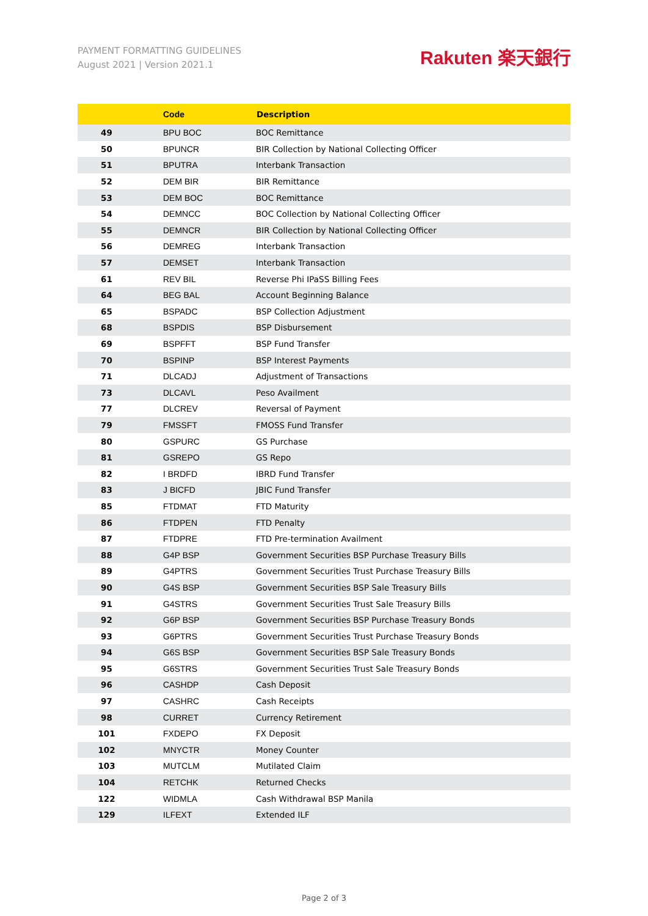PAYMENT FORMATTING GUIDELINES
August 2021 | Version 2021.1
Rakuten 楽天銀行
| | Code | Description |
| --- | --- | --- |
| 49 | BPU BOC | BOC Remittance |
| 50 | BPUNCR | BIR Collection by National Collecting Officer |
| 51 | BPUTRA | Interbank Transaction |
| 52 | DEM BIR | BIR Remittance |
| 53 | DEM BOC | BOC Remittance |
| 54 | DEMNCC | BOC Collection by National Collecting Officer |
| 55 | DEMNCR | BIR Collection by National Collecting Officer |
| 56 | DEMREG | Interbank Transaction |
| 57 | DEMSET | Interbank Transaction |
| 61 | REV BIL | Reverse Phi IPaSS Billing Fees |
| 64 | BEG BAL | Account Beginning Balance |
| 65 | BSPADC | BSP Collection Adjustment |
| 68 | BSPDIS | BSP Disbursement |
| 69 | BSPFFT | BSP Fund Transfer |
| 70 | BSPINP | BSP Interest Payments |
| 71 | DLCADJ | Adjustment of Transactions |
| 73 | DLCAVL | Peso Availment |
| 77 | DLCREV | Reversal of Payment |
| 79 | FMSSFT | FMOSS Fund Transfer |
| 80 | GSPURC | GS Purchase |
| 81 | GSREPO | GS Repo |
| 82 | I BRDFD | IBRD Fund Transfer |
| 83 | J BICFD | JBIC Fund Transfer |
| 85 | FTDMAT | FTD Maturity |
| 86 | FTDPEN | FTD Penalty |
| 87 | FTDPRE | FTD Pre-termination Availment |
| 88 | G4P BSP | Government Securities BSP Purchase Treasury Bills |
| 89 | G4PTRS | Government Securities Trust Purchase Treasury Bills |
| 90 | G4S BSP | Government Securities BSP Sale Treasury Bills |
| 91 | G4STRS | Government Securities Trust Sale Treasury Bills |
| 92 | G6P BSP | Government Securities BSP Purchase Treasury Bonds |
| 93 | G6PTRS | Government Securities Trust Purchase Treasury Bonds |
| 94 | G6S BSP | Government Securities BSP Sale Treasury Bonds |
| 95 | G6STRS | Government Securities Trust Sale Treasury Bonds |
| 96 | CASHDP | Cash Deposit |
| 97 | CASHRC | Cash Receipts |
| 98 | CURRET | Currency Retirement |
| 101 | FXDEPO | FX Deposit |
| 102 | MNYCTR | Money Counter |
| 103 | MUTCLM | Mutilated Claim |
| 104 | RETCHK | Returned Checks |
| 122 | WIDMLA | Cash Withdrawal BSP Manila |
| 129 | ILFEXT | Extended ILF |
Page 2 of 3